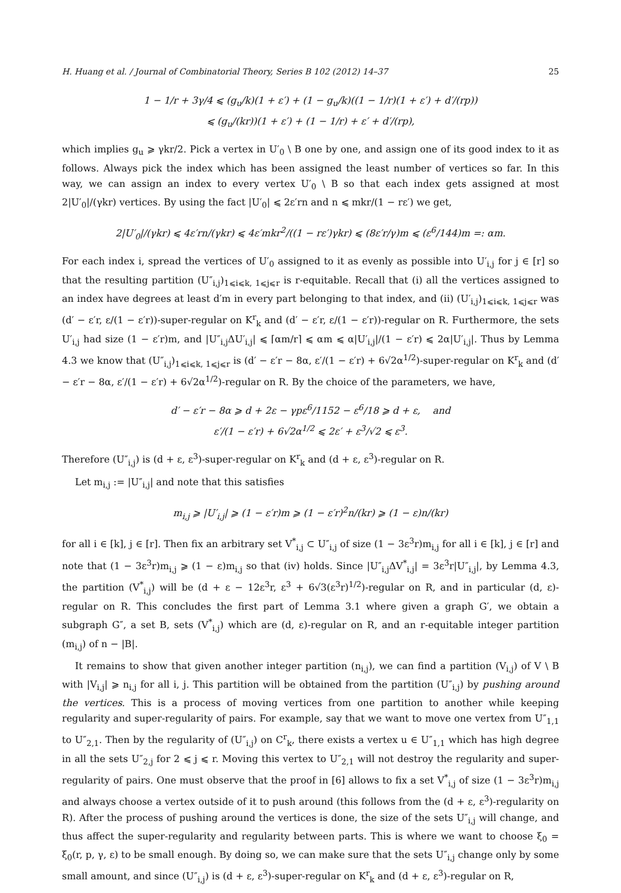H. Huang et al. / Journal of Combinatorial Theory, Series B 102 (2012) 14–37 25
1 − 1/r + 3γ/4 ⩽ (g<sub>u</sub>/k)(1 + ε′) + (1 − g<sub>u</sub>/k)((1 − 1/r)(1 + ε′) + d′/(rp))
⩽ (g<sub>u</sub>/(kr))(1 + ε′) + (1 − 1/r) + ε′ + d′/(rp),
which implies g<sub>u</sub> ⩾ γkr/2. Pick a vertex in U′<sub>0</sub> \ B one by one, and assign one of its good index to it as follows. Always pick the index which has been assigned the least number of vertices so far. In this way, we can assign an index to every vertex U′<sub>0</sub> \ B so that each index gets assigned at most 2|U′<sub>0</sub>|/(γkr) vertices. By using the fact |U′<sub>0</sub>| ⩽ 2ε′rn and n ⩽ mkr/(1 − rε′) we get,
2|U′<sub>0</sub>|/(γkr) ⩽ 4ε′rn/(γkr) ⩽ 4ε′mkr<sup>2</sup>/((1 − rε′)γkr) ⩽ (8ε′r/γ)m ⩽ (ε<sup>6</sup>/144)m =: αm.
For each index i, spread the vertices of U′<sub>0</sub> assigned to it as evenly as possible into U′<sub>i,j</sub> for j ∈ [r] so that the resulting partition (U″<sub>i,j</sub>)<sub>1⩽i⩽k, 1⩽j⩽r</sub> is r-equitable. Recall that (i) all the vertices assigned to an index have degrees at least d′m in every part belonging to that index, and (ii) (U′<sub>i,j</sub>)<sub>1⩽i⩽k, 1⩽j⩽r</sub> was (d′ − ε′r, ε/(1 − ε′r))-super-regular on K<sup>r</sup><sub>k</sub> and (d′ − ε′r, ε/(1 − ε′r))-regular on R. Furthermore, the sets U′<sub>i,j</sub> had size (1 − ε′r)m, and |U″<sub>i,j</sub>ΔU′<sub>i,j</sub>| ⩽ ⌈αm/r⌉ ⩽ αm ⩽ α|U′<sub>i,j</sub>|/(1 − ε′r) ⩽ 2α|U′<sub>i,j</sub>|. Thus by Lemma 4.3 we know that (U″<sub>i,j</sub>)<sub>1⩽i⩽k, 1⩽j⩽r</sub> is (d′ − ε′r − 8α, ε′/(1 − ε′r) + 6√2α<sup>1/2</sup>)-super-regular on K<sup>r</sup><sub>k</sub> and (d′ − ε′r − 8α, ε′/(1 − ε′r) + 6√2α<sup>1/2</sup>)-regular on R. By the choice of the parameters, we have,
d′ − ε′r − 8α ⩾ d + 2ε − γpε<sup>6</sup>/1152 − ε<sup>6</sup>/18 ⩾ d + ε, and
ε′/(1 − ε′r) + 6√2α<sup>1/2</sup> ⩽ 2ε′ + ε<sup>3</sup>/√2 ⩽ ε<sup>3</sup>.
Therefore (U″<sub>i,j</sub>) is (d + ε, ε<sup>3</sup>)-super-regular on K<sup>r</sup><sub>k</sub> and (d + ε, ε<sup>3</sup>)-regular on R.
Let m<sub>i,j</sub> := |U″<sub>i,j</sub>| and note that this satisfies
m<sub>i,j</sub> ⩾ |U′<sub>i,j</sub>| ⩾ (1 − ε′r)m ⩾ (1 − ε′r)<sup>2</sup>n/(kr) ⩾ (1 − ε)n/(kr)
for all i ∈ [k], j ∈ [r]. Then fix an arbitrary set V<sup>*</sup><sub>i,j</sub> ⊂ U″<sub>i,j</sub> of size (1 − 3ε<sup>3</sup>r)m<sub>i,j</sub> for all i ∈ [k], j ∈ [r] and note that (1 − 3ε<sup>3</sup>r)m<sub>i,j</sub> ⩾ (1 − ε)m<sub>i,j</sub> so that (iv) holds. Since |U″<sub>i,j</sub>ΔV<sup>*</sup><sub>i,j</sub>| = 3ε<sup>3</sup>r|U″<sub>i,j</sub>|, by Lemma 4.3, the partition (V<sup>*</sup><sub>i,j</sub>) will be (d + ε − 12ε<sup>3</sup>r, ε<sup>3</sup> + 6√3(ε<sup>3</sup>r)<sup>1/2</sup>)-regular on R, and in particular (d, ε)-regular on R. This concludes the first part of Lemma 3.1 where given a graph G′, we obtain a subgraph G″, a set B, sets (V<sup>*</sup><sub>i,j</sub>) which are (d, ε)-regular on R, and an r-equitable integer partition (m<sub>i,j</sub>) of n − |B|.
It remains to show that given another integer partition (n<sub>i,j</sub>), we can find a partition (V<sub>i,j</sub>) of V \ B with |V<sub>i,j</sub>| ⩾ n<sub>i,j</sub> for all i, j. This partition will be obtained from the partition (U″<sub>i,j</sub>) by pushing around the vertices. This is a process of moving vertices from one partition to another while keeping regularity and super-regularity of pairs. For example, say that we want to move one vertex from U″<sub>1,1</sub> to U″<sub>2,1</sub>. Then by the regularity of (U″<sub>i,j</sub>) on C<sup>r</sup><sub>k</sub>, there exists a vertex u ∈ U″<sub>1,1</sub> which has high degree in all the sets U″<sub>2,j</sub> for 2 ⩽ j ⩽ r. Moving this vertex to U″<sub>2,1</sub> will not destroy the regularity and super-regularity of pairs. One must observe that the proof in [6] allows to fix a set V<sup>*</sup><sub>i,j</sub> of size (1 − 3ε<sup>3</sup>r)m<sub>i,j</sub> and always choose a vertex outside of it to push around (this follows from the (d + ε, ε<sup>3</sup>)-regularity on R). After the process of pushing around the vertices is done, the size of the sets U″<sub>i,j</sub> will change, and thus affect the super-regularity and regularity between parts. This is where we want to choose ξ<sub>0</sub> = ξ<sub>0</sub>(r, p, γ, ε) to be small enough. By doing so, we can make sure that the sets U″<sub>i,j</sub> change only by some small amount, and since (U″<sub>i,j</sub>) is (d + ε, ε<sup>3</sup>)-super-regular on K<sup>r</sup><sub>k</sub> and (d + ε, ε<sup>3</sup>)-regular on R,